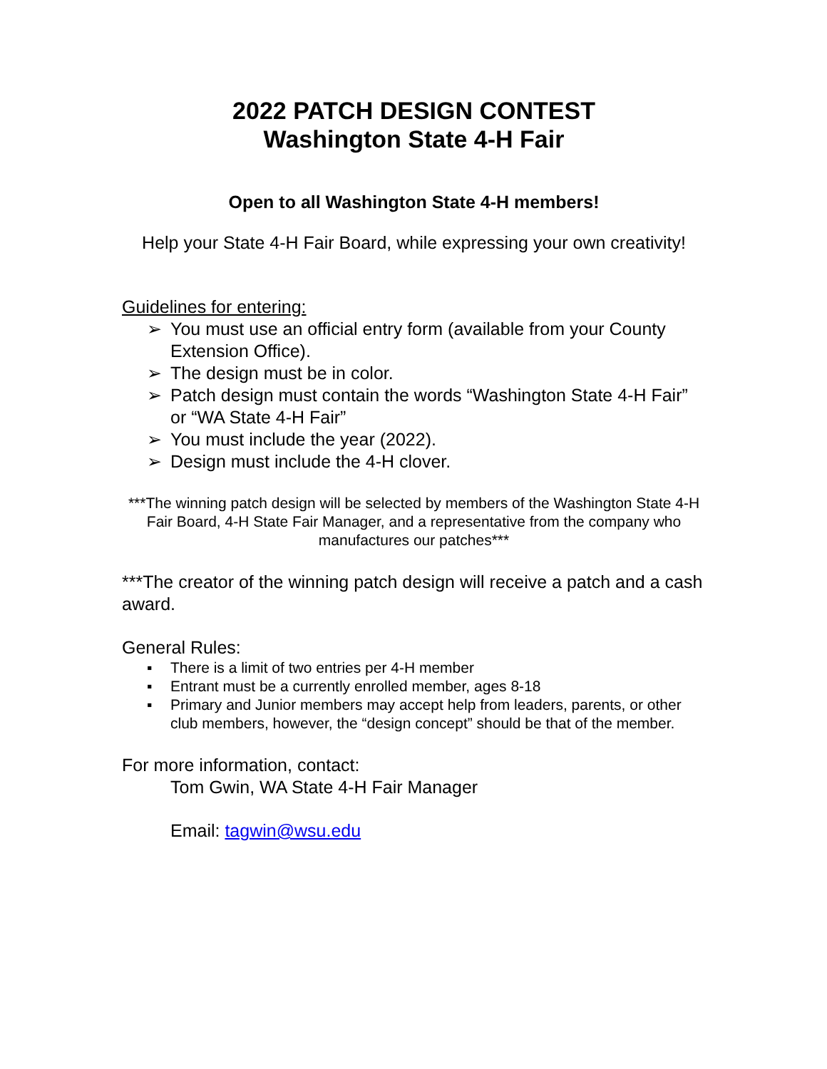2022 PATCH DESIGN CONTEST
Washington State 4-H Fair
Open to all Washington State 4-H members!
Help your State 4-H Fair Board, while expressing your own creativity!
Guidelines for entering:
➢ You must use an official entry form (available from your County Extension Office).
➢ The design must be in color.
➢ Patch design must contain the words “Washington State 4-H Fair” or “WA State 4-H Fair”
➢ You must include the year (2022).
➢ Design must include the 4-H clover.
***The winning patch design will be selected by members of the Washington State 4-H Fair Board, 4-H State Fair Manager, and a representative from the company who manufactures our patches***
***The creator of the winning patch design will receive a patch and a cash award.
General Rules:
▪ There is a limit of two entries per 4-H member
▪ Entrant must be a currently enrolled member, ages 8-18
▪ Primary and Junior members may accept help from leaders, parents, or other club members, however, the “design concept” should be that of the member.
For more information, contact:
Tom Gwin, WA State 4-H Fair Manager
Email: tagwin@wsu.edu